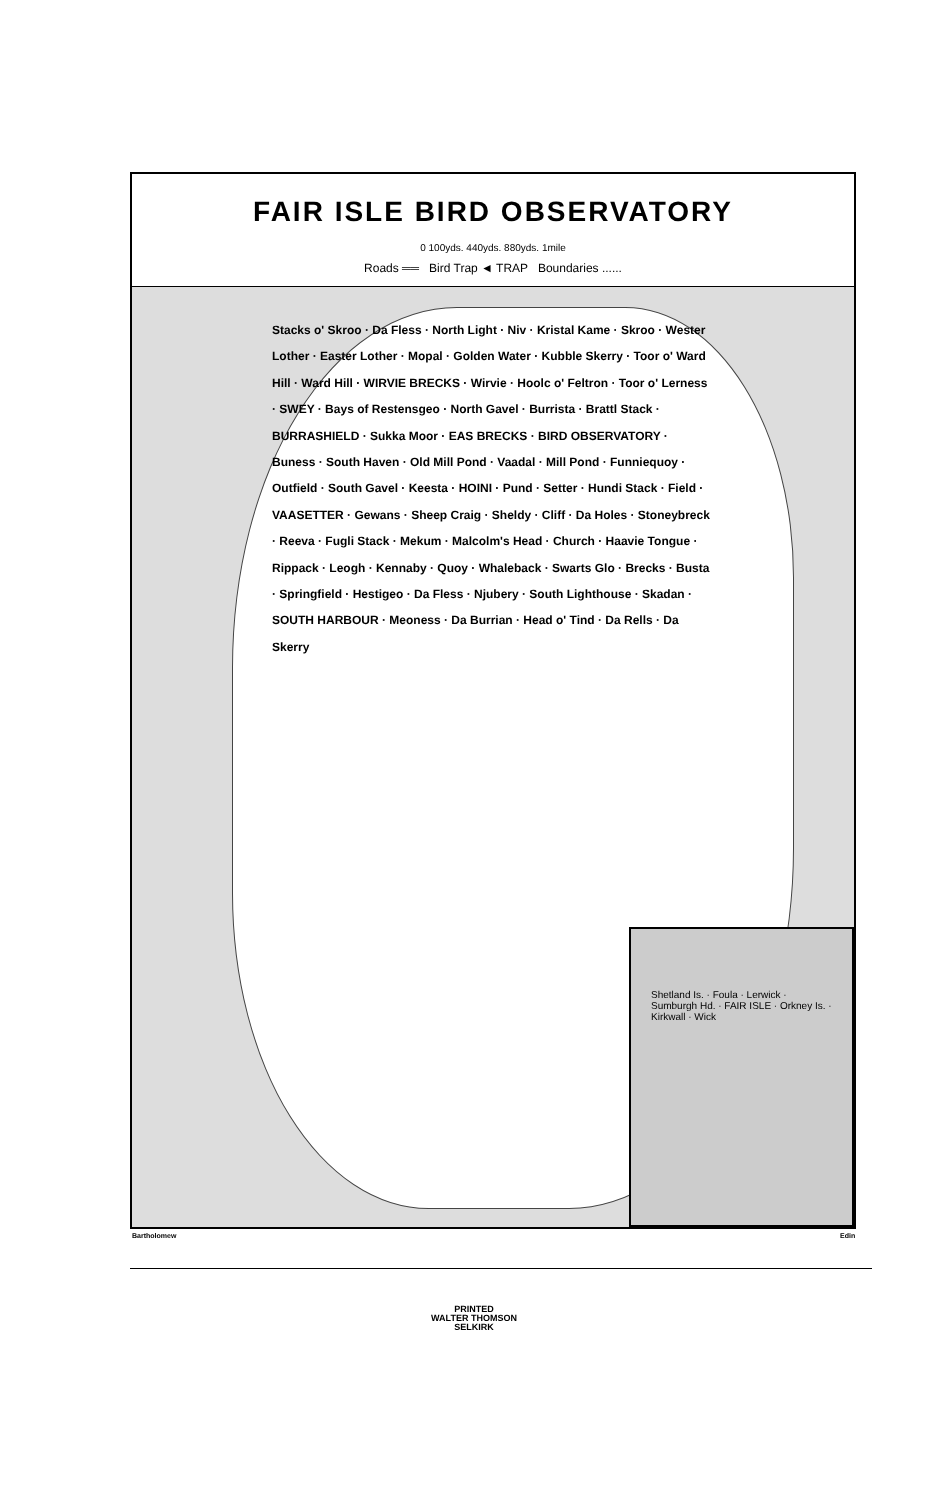FAIR ISLE BIRD OBSERVATORY
0 100yds. 440yds. 880yds. 1mile
Roads ══ Bird Trap ◄ TRAP Boundaries ......
Stacks o' Skroo · Da Fless · North Light · Niv · Kristal Kame · Skroo · Wester Lother · Easter Lother · Mopal · Golden Water · Kubble Skerry · Toor o' Ward Hill · Ward Hill · WIRVIE BRECKS · Wirvie · Hoolc o' Feltron · Toor o' Lerness · SWEY · Bays of Restensgeo · North Gavel · Burrista · Brattl Stack · BURRASHIELD · Sukka Moor · EAS BRECKS · BIRD OBSERVATORY · Buness · South Haven · Old Mill Pond · Vaadal · Mill Pond · Funniequoy · Outfield · South Gavel · Keesta · HOINI · Pund · Setter · Hundi Stack · Field · VAASETTER · Gewans · Sheep Craig · Sheldy · Cliff · Da Holes · Stoneybreck · Reeva · Fugli Stack · Mekum · Malcolm's Head · Church · Haavie Tongue · Rippack · Leogh · Kennaby · Quoy · Whaleback · Swarts Glo · Brecks · Busta · Springfield · Hestigeo · Da Fless · Njubery · South Lighthouse · Skadan · SOUTH HARBOUR · Meoness · Da Burrian · Head o' Tind · Da Rells · Da Skerry
Shetland Is. · Foula · Lerwick · Sumburgh Hd. · FAIR ISLE · Orkney Is. · Kirkwall · Wick
Bartholomew Edin
PRINTED
WALTER THOMSON
SELKIRK